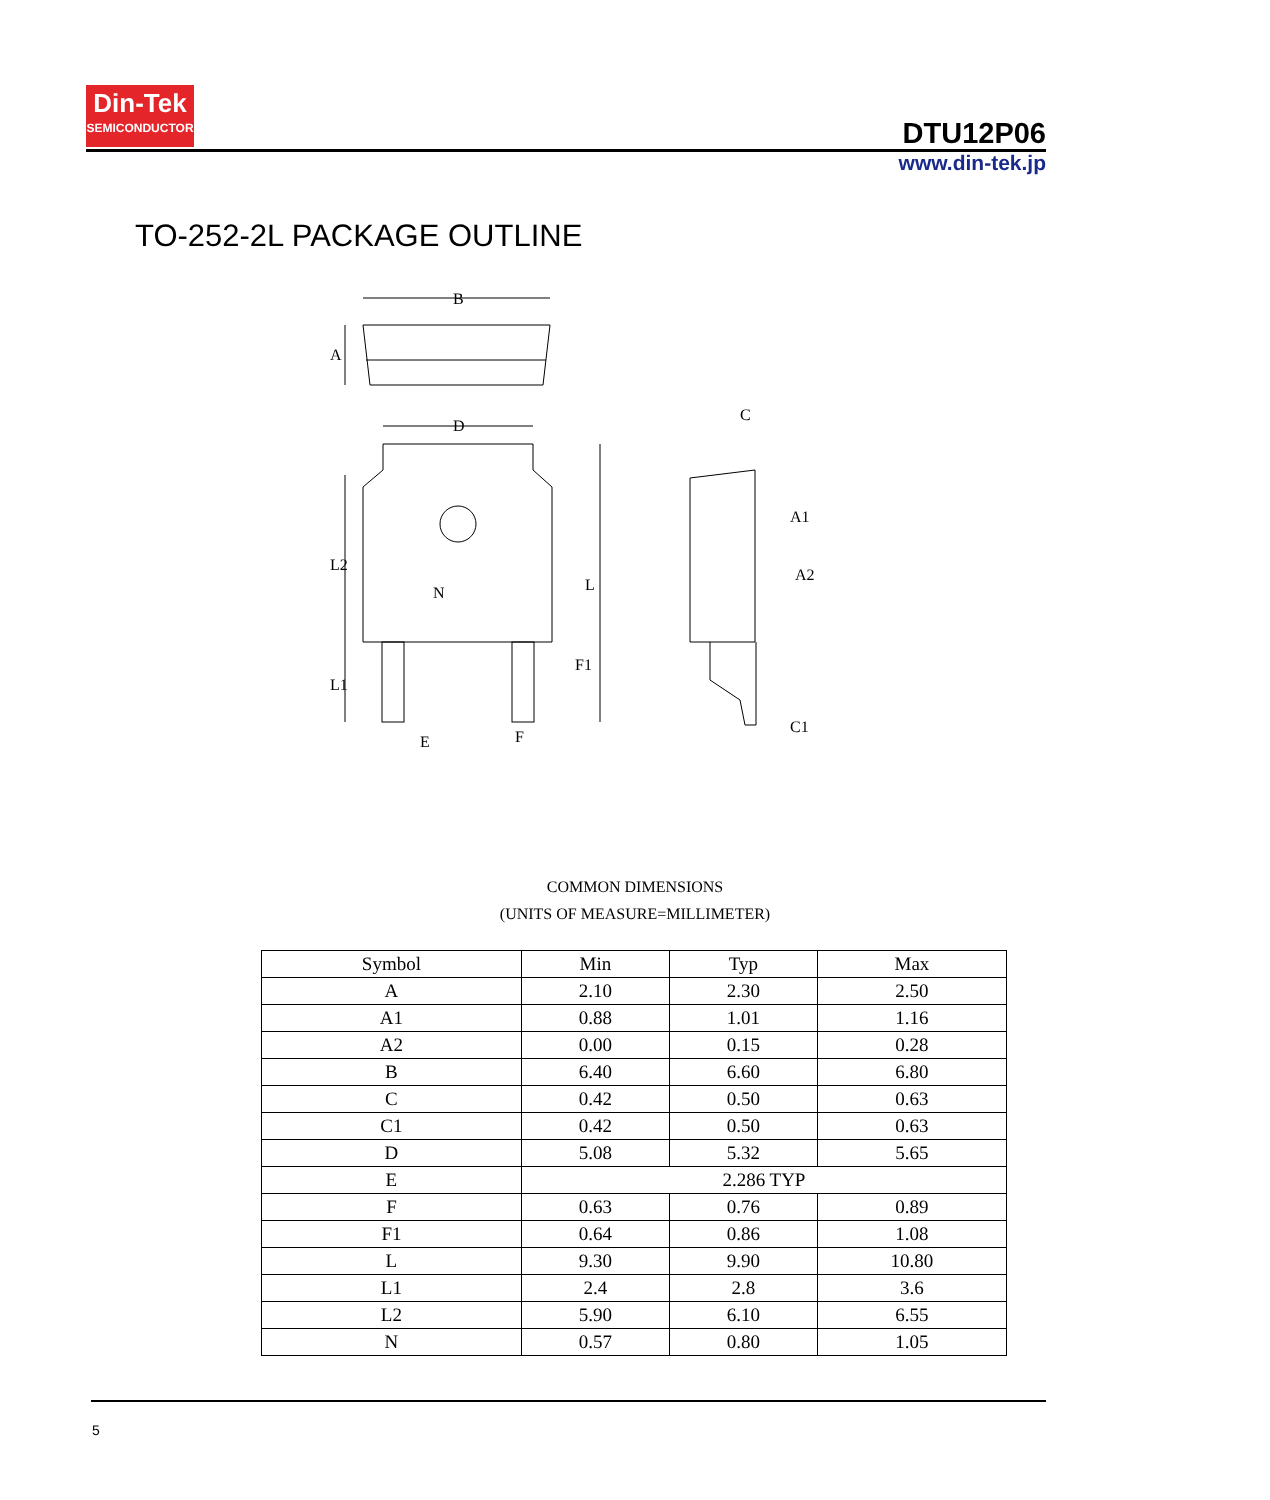Din-Tek
SEMICONDUCTOR
DTU12P06
www.din-tek.jp
TO-252-2L PACKAGE OUTLINE
B
D
A
L2
L1
L
N
F1
E
F
C
A1
A2
C1
COMMON DIMENSIONS
(UNITS OF MEASURE=MILLIMETER)
| Symbol | Min | Typ | Max |
| --- | --- | --- | --- |
| A | 2.10 | 2.30 | 2.50 |
| A1 | 0.88 | 1.01 | 1.16 |
| A2 | 0.00 | 0.15 | 0.28 |
| B | 6.40 | 6.60 | 6.80 |
| C | 0.42 | 0.50 | 0.63 |
| C1 | 0.42 | 0.50 | 0.63 |
| D | 5.08 | 5.32 | 5.65 |
| E | 2.286 TYP | | |
| F | 0.63 | 0.76 | 0.89 |
| F1 | 0.64 | 0.86 | 1.08 |
| L | 9.30 | 9.90 | 10.80 |
| L1 | 2.4 | 2.8 | 3.6 |
| L2 | 5.90 | 6.10 | 6.55 |
| N | 0.57 | 0.80 | 1.05 |
5